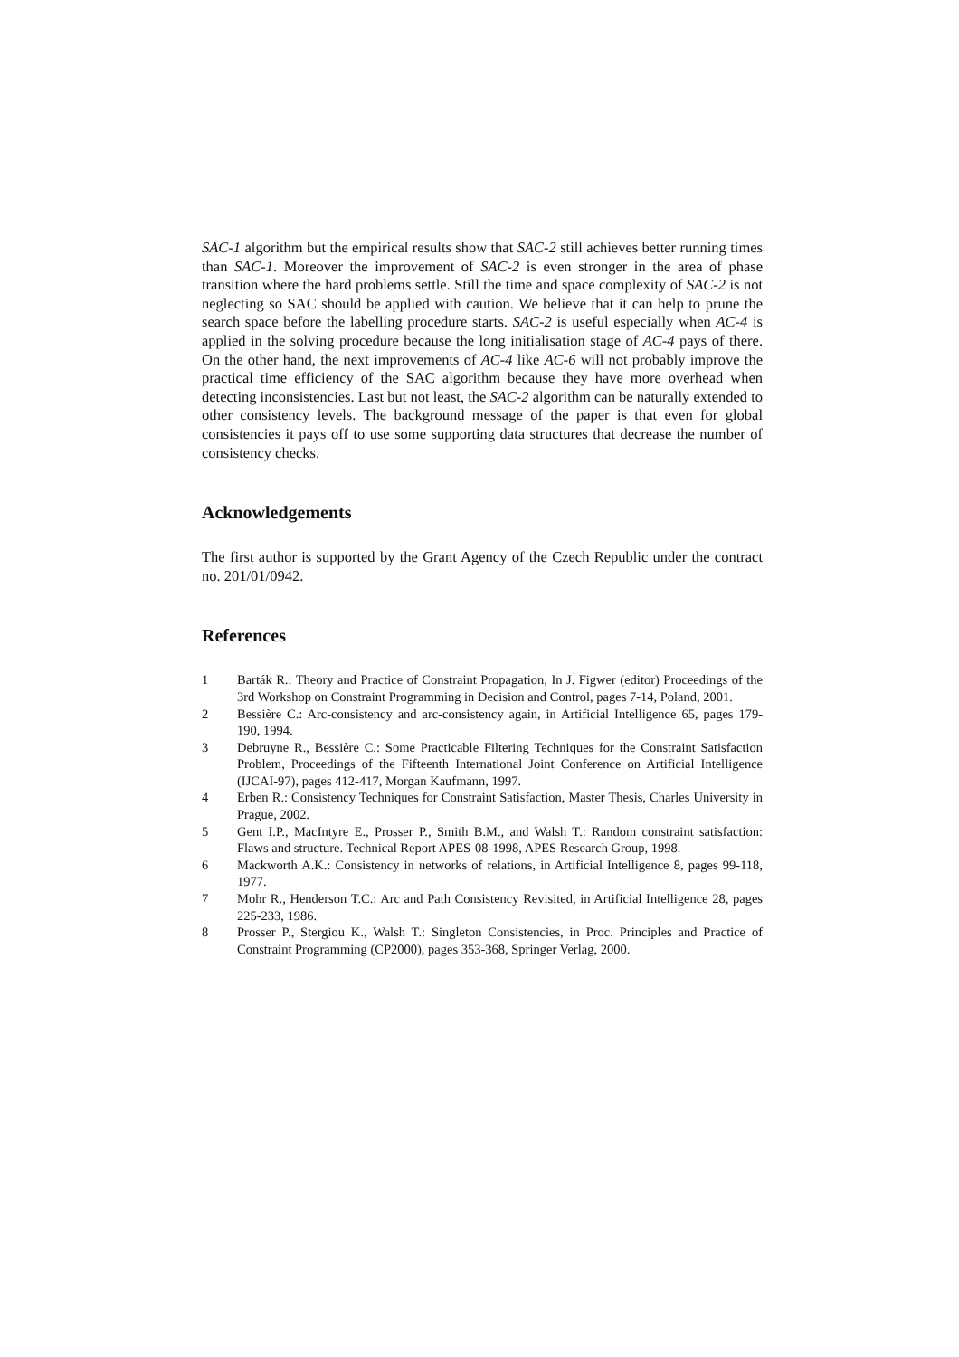SAC-1 algorithm but the empirical results show that SAC-2 still achieves better running times than SAC-1. Moreover the improvement of SAC-2 is even stronger in the area of phase transition where the hard problems settle. Still the time and space complexity of SAC-2 is not neglecting so SAC should be applied with caution. We believe that it can help to prune the search space before the labelling procedure starts. SAC-2 is useful especially when AC-4 is applied in the solving procedure because the long initialisation stage of AC-4 pays of there. On the other hand, the next improvements of AC-4 like AC-6 will not probably improve the practical time efficiency of the SAC algorithm because they have more overhead when detecting inconsistencies. Last but not least, the SAC-2 algorithm can be naturally extended to other consistency levels. The background message of the paper is that even for global consistencies it pays off to use some supporting data structures that decrease the number of consistency checks.
Acknowledgements
The first author is supported by the Grant Agency of the Czech Republic under the contract no. 201/01/0942.
References
1 Barták R.: Theory and Practice of Constraint Propagation, In J. Figwer (editor) Proceedings of the 3rd Workshop on Constraint Programming in Decision and Control, pages 7-14, Poland, 2001.
2 Bessière C.: Arc-consistency and arc-consistency again, in Artificial Intelligence 65, pages 179-190, 1994.
3 Debruyne R., Bessière C.: Some Practicable Filtering Techniques for the Constraint Satisfaction Problem, Proceedings of the Fifteenth International Joint Conference on Artificial Intelligence (IJCAI-97), pages 412-417, Morgan Kaufmann, 1997.
4 Erben R.: Consistency Techniques for Constraint Satisfaction, Master Thesis, Charles University in Prague, 2002.
5 Gent I.P., MacIntyre E., Prosser P., Smith B.M., and Walsh T.: Random constraint satisfaction: Flaws and structure. Technical Report APES-08-1998, APES Research Group, 1998.
6 Mackworth A.K.: Consistency in networks of relations, in Artificial Intelligence 8, pages 99-118, 1977.
7 Mohr R., Henderson T.C.: Arc and Path Consistency Revisited, in Artificial Intelligence 28, pages 225-233, 1986.
8 Prosser P., Stergiou K., Walsh T.: Singleton Consistencies, in Proc. Principles and Practice of Constraint Programming (CP2000), pages 353-368, Springer Verlag, 2000.